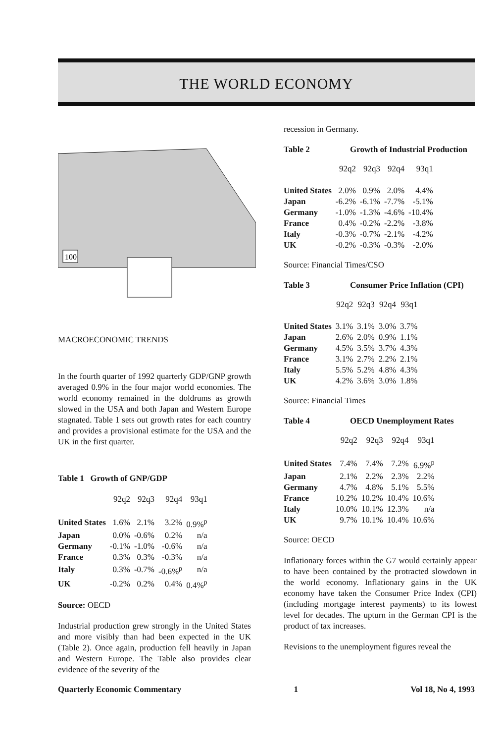THE WORLD ECONOMY
100
MACROECONOMIC TRENDS
In the fourth quarter of 1992 quarterly GDP/GNP growth averaged 0.9% in the four major world economies. The world economy remained in the doldrums as growth slowed in the USA and both Japan and Western Europe stagnated. Table 1 sets out growth rates for each country and provides a provisional estimate for the USA and the UK in the first quarter.
Table 1 Growth of GNP/GDP
| | 92q2 | 92q3 | 92q4 | 93q1 |
| United States | 1.6% | 2.1% | 3.2% | 0.9%<sup>p</sup> |
| Japan | 0.0% | -0.6% | 0.2% | n/a |
| Germany | -0.1% | -1.0% | -0.6% | n/a |
| France | 0.3% | 0.3% | -0.3% | n/a |
| Italy | 0.3% | -0.7% | -0.6%<sup>p</sup> | n/a |
| UK | -0.2% | 0.2% | 0.4% | 0.4%<sup>p</sup> |
Source: OECD
Industrial production grew strongly in the United States and more visibly than had been expected in the UK (Table 2). Once again, production fell heavily in Japan and Western Europe. The Table also provides clear evidence of the severity of the
recession in Germany.
Table 2 Growth of Industrial Production
| | 92q2 | 92q3 | 92q4 | 93q1 |
| United States | 2.0% | 0.9% | 2.0% | 4.4% |
| Japan | -6.2% | -6.1% | -7.7% | -5.1% |
| Germany | -1.0% | -1.3% | -4.6% | -10.4% |
| France | 0.4% | -0.2% | -2.2% | -3.8% |
| Italy | -0.3% | -0.7% | -2.1% | -4.2% |
| UK | -0.2% | -0.3% | -0.3% | -2.0% |
Source: Financial Times/CSO
Table 3 Consumer Price Inflation (CPI)
| | 92q2 | 92q3 | 92q4 | 93q1 |
| United States | 3.1% | 3.1% | 3.0% | 3.7% |
| Japan | 2.6% | 2.0% | 0.9% | 1.1% |
| Germany | 4.5% | 3.5% | 3.7% | 4.3% |
| France | 3.1% | 2.7% | 2.2% | 2.1% |
| Italy | 5.5% | 5.2% | 4.8% | 4.3% |
| UK | 4.2% | 3.6% | 3.0% | 1.8% |
Source: Financial Times
Table 4 OECD Unemployment Rates
| | 92q2 | 92q3 | 92q4 | 93q1 |
| United States | 7.4% | 7.4% | 7.2% | 6.9%<sup>p</sup> |
| Japan | 2.1% | 2.2% | 2.3% | 2.2% |
| Germany | 4.7% | 4.8% | 5.1% | 5.5% |
| France | 10.2% | 10.2% | 10.4% | 10.6% |
| Italy | 10.0% | 10.1% | 12.3% | n/a |
| UK | 9.7% | 10.1% | 10.4% | 10.6% |
Source: OECD
Inflationary forces within the G7 would certainly appear to have been contained by the protracted slowdown in the world economy. Inflationary gains in the UK economy have taken the Consumer Price Index (CPI) (including mortgage interest payments) to its lowest level for decades. The upturn in the German CPI is the product of tax increases.
Revisions to the unemployment figures reveal the
Quarterly Economic Commentary 1 Vol 18, No 4, 1993